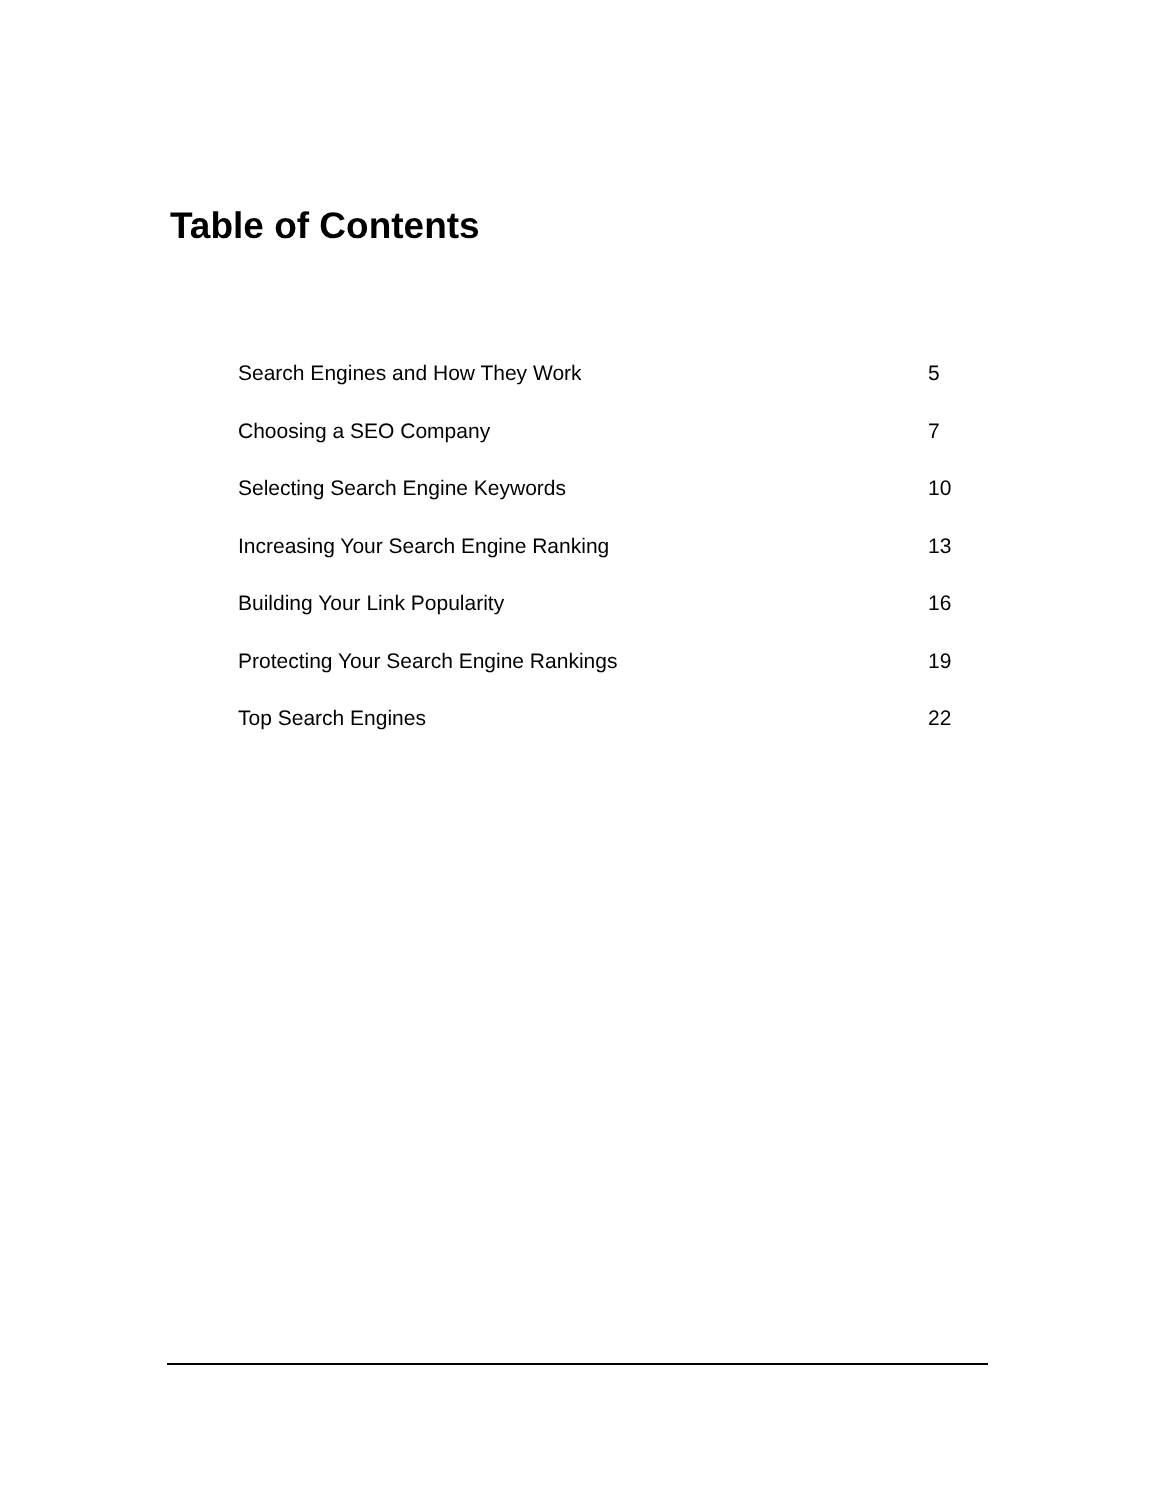Table of Contents
Search Engines and How They Work 5
Choosing a SEO Company 7
Selecting Search Engine Keywords 10
Increasing Your Search Engine Ranking 13
Building Your Link Popularity 16
Protecting Your Search Engine Rankings 19
Top Search Engines 22